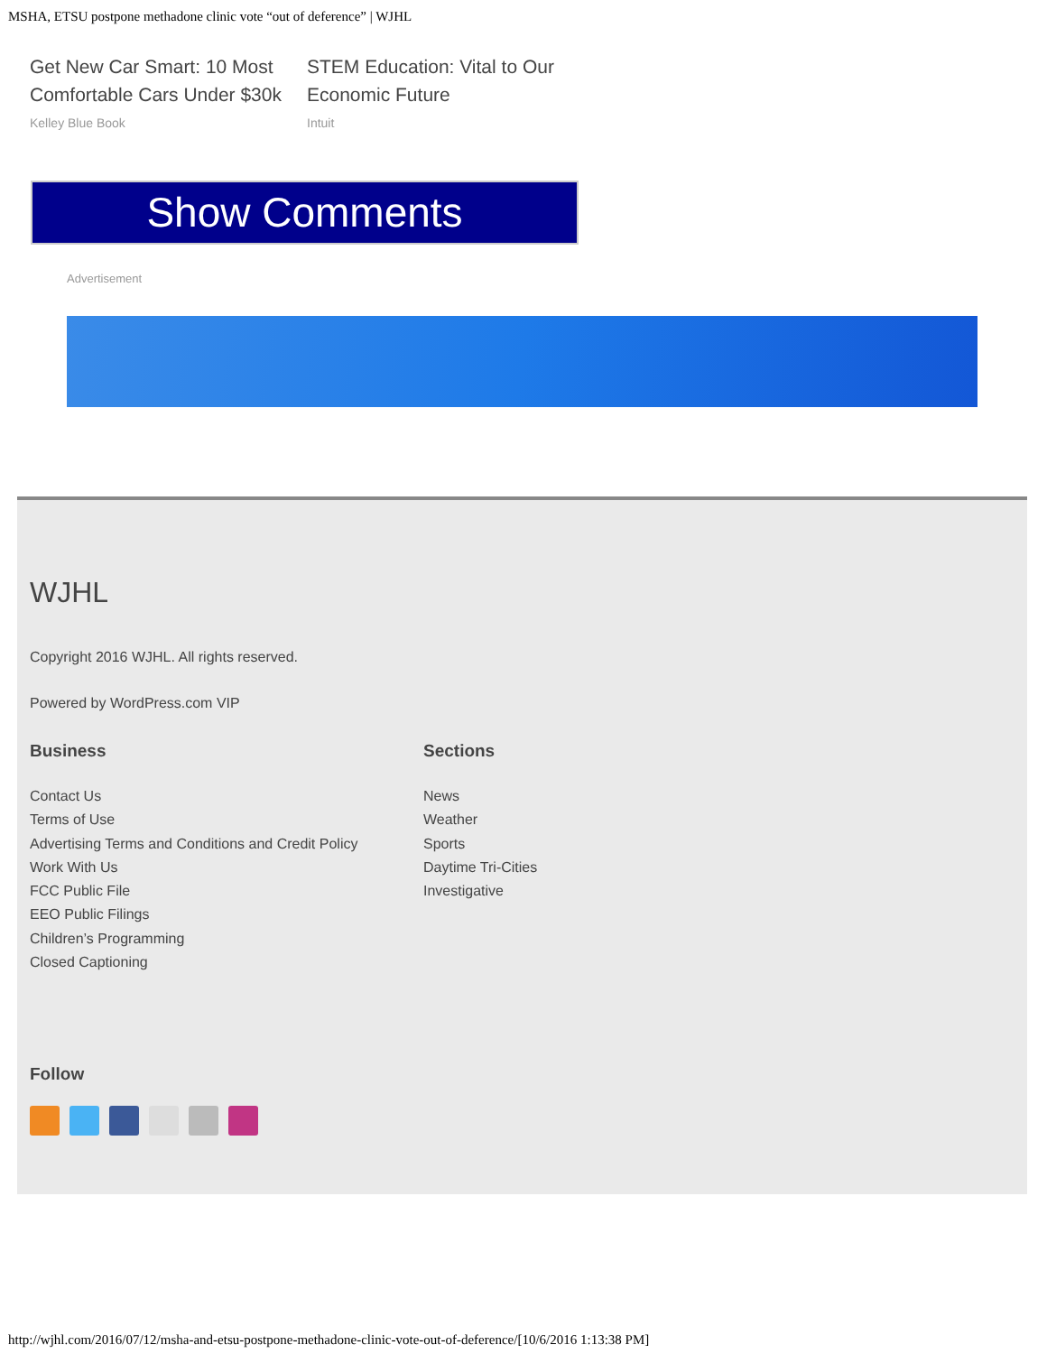MSHA, ETSU postpone methadone clinic vote “out of deference” | WJHL
Get New Car Smart: 10 Most Comfortable Cars Under $30k
Kelley Blue Book
STEM Education: Vital to Our Economic Future
Intuit
Show Comments
Advertisement
WJHL
Copyright 2016 WJHL. All rights reserved.
Powered by WordPress.com VIP
Business
Contact Us
Terms of Use
Advertising Terms and Conditions and Credit Policy
Work With Us
FCC Public File
EEO Public Filings
Children’s Programming
Closed Captioning
Sections
News
Weather
Sports
Daytime Tri-Cities
Investigative
Follow
http://wjhl.com/2016/07/12/msha-and-etsu-postpone-methadone-clinic-vote-out-of-deference/[10/6/2016 1:13:38 PM]